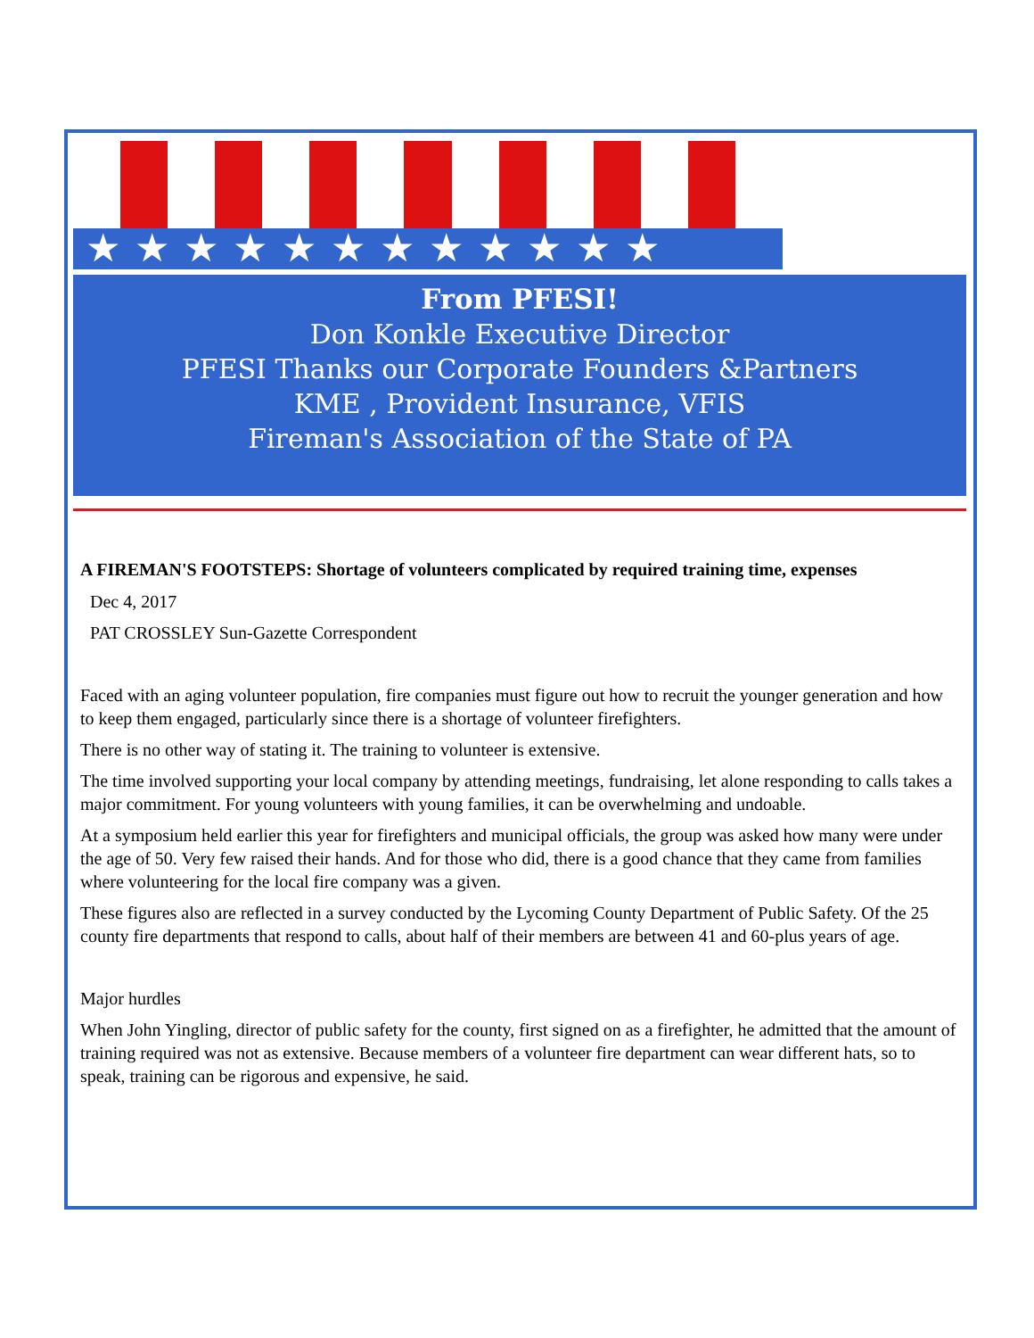★★★★★★★★★★★★
From PFESI!
Don Konkle Executive Director
PFESI Thanks our Corporate Founders &Partners
KME , Provident Insurance, VFIS
Fireman's Association of the State of PA
A FIREMAN'S FOOTSTEPS: Shortage of volunteers complicated by required training time, expenses
Dec 4, 2017
PAT CROSSLEY Sun-Gazette Correspondent
Faced with an aging volunteer population, fire companies must figure out how to recruit the younger generation and how to keep them engaged, particularly since there is a shortage of volunteer firefighters.
There is no other way of stating it. The training to volunteer is extensive.
The time involved supporting your local company by attending meetings, fundraising, let alone responding to calls takes a major commitment. For young volunteers with young families, it can be overwhelming and undoable.
At a symposium held earlier this year for firefighters and municipal officials, the group was asked how many were under the age of 50. Very few raised their hands. And for those who did, there is a good chance that they came from families where volunteering for the local fire company was a given.
These figures also are reflected in a survey conducted by the Lycoming County Department of Public Safety. Of the 25 county fire departments that respond to calls, about half of their members are between 41 and 60-plus years of age.
Major hurdles
When John Yingling, director of public safety for the county, first signed on as a firefighter, he admitted that the amount of training required was not as extensive. Because members of a volunteer fire department can wear different hats, so to speak, training can be rigorous and expensive, he said.